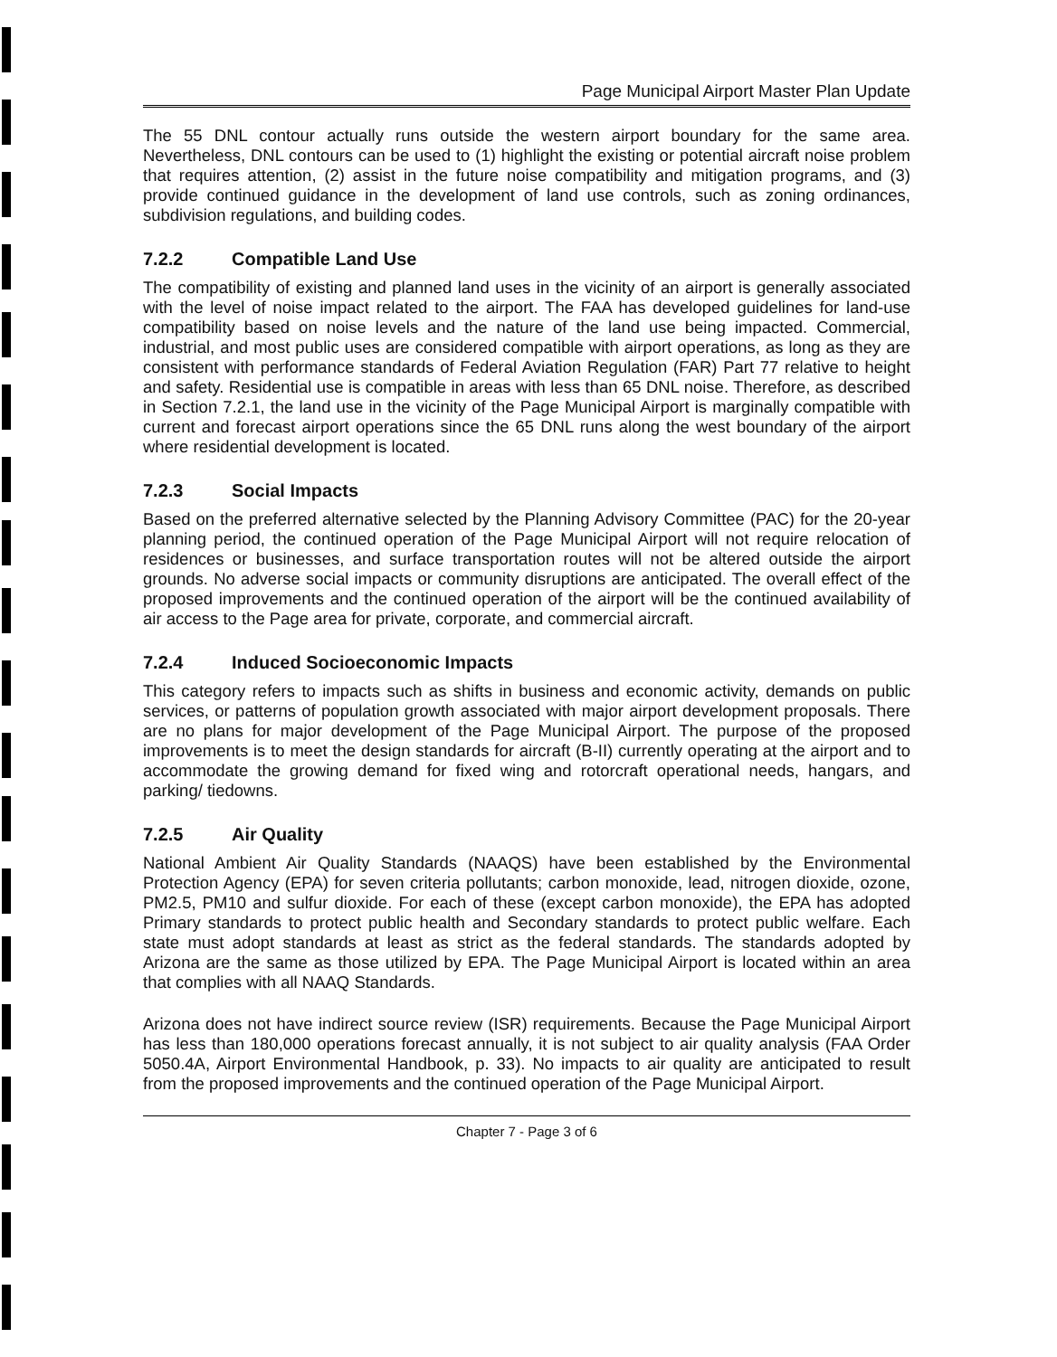Page Municipal Airport Master Plan Update
The 55 DNL contour actually runs outside the western airport boundary for the same area. Nevertheless, DNL contours can be used to (1) highlight the existing or potential aircraft noise problem that requires attention, (2) assist in the future noise compatibility and mitigation programs, and (3) provide continued guidance in the development of land use controls, such as zoning ordinances, subdivision regulations, and building codes.
7.2.2 Compatible Land Use
The compatibility of existing and planned land uses in the vicinity of an airport is generally associated with the level of noise impact related to the airport. The FAA has developed guidelines for land-use compatibility based on noise levels and the nature of the land use being impacted. Commercial, industrial, and most public uses are considered compatible with airport operations, as long as they are consistent with performance standards of Federal Aviation Regulation (FAR) Part 77 relative to height and safety. Residential use is compatible in areas with less than 65 DNL noise. Therefore, as described in Section 7.2.1, the land use in the vicinity of the Page Municipal Airport is marginally compatible with current and forecast airport operations since the 65 DNL runs along the west boundary of the airport where residential development is located.
7.2.3 Social Impacts
Based on the preferred alternative selected by the Planning Advisory Committee (PAC) for the 20-year planning period, the continued operation of the Page Municipal Airport will not require relocation of residences or businesses, and surface transportation routes will not be altered outside the airport grounds. No adverse social impacts or community disruptions are anticipated. The overall effect of the proposed improvements and the continued operation of the airport will be the continued availability of air access to the Page area for private, corporate, and commercial aircraft.
7.2.4 Induced Socioeconomic Impacts
This category refers to impacts such as shifts in business and economic activity, demands on public services, or patterns of population growth associated with major airport development proposals. There are no plans for major development of the Page Municipal Airport. The purpose of the proposed improvements is to meet the design standards for aircraft (B-II) currently operating at the airport and to accommodate the growing demand for fixed wing and rotorcraft operational needs, hangars, and parking/ tiedowns.
7.2.5 Air Quality
National Ambient Air Quality Standards (NAAQS) have been established by the Environmental Protection Agency (EPA) for seven criteria pollutants; carbon monoxide, lead, nitrogen dioxide, ozone, PM2.5, PM10 and sulfur dioxide. For each of these (except carbon monoxide), the EPA has adopted Primary standards to protect public health and Secondary standards to protect public welfare. Each state must adopt standards at least as strict as the federal standards. The standards adopted by Arizona are the same as those utilized by EPA. The Page Municipal Airport is located within an area that complies with all NAAQ Standards.
Arizona does not have indirect source review (ISR) requirements. Because the Page Municipal Airport has less than 180,000 operations forecast annually, it is not subject to air quality analysis (FAA Order 5050.4A, Airport Environmental Handbook, p. 33). No impacts to air quality are anticipated to result from the proposed improvements and the continued operation of the Page Municipal Airport.
Chapter 7 - Page 3 of 6